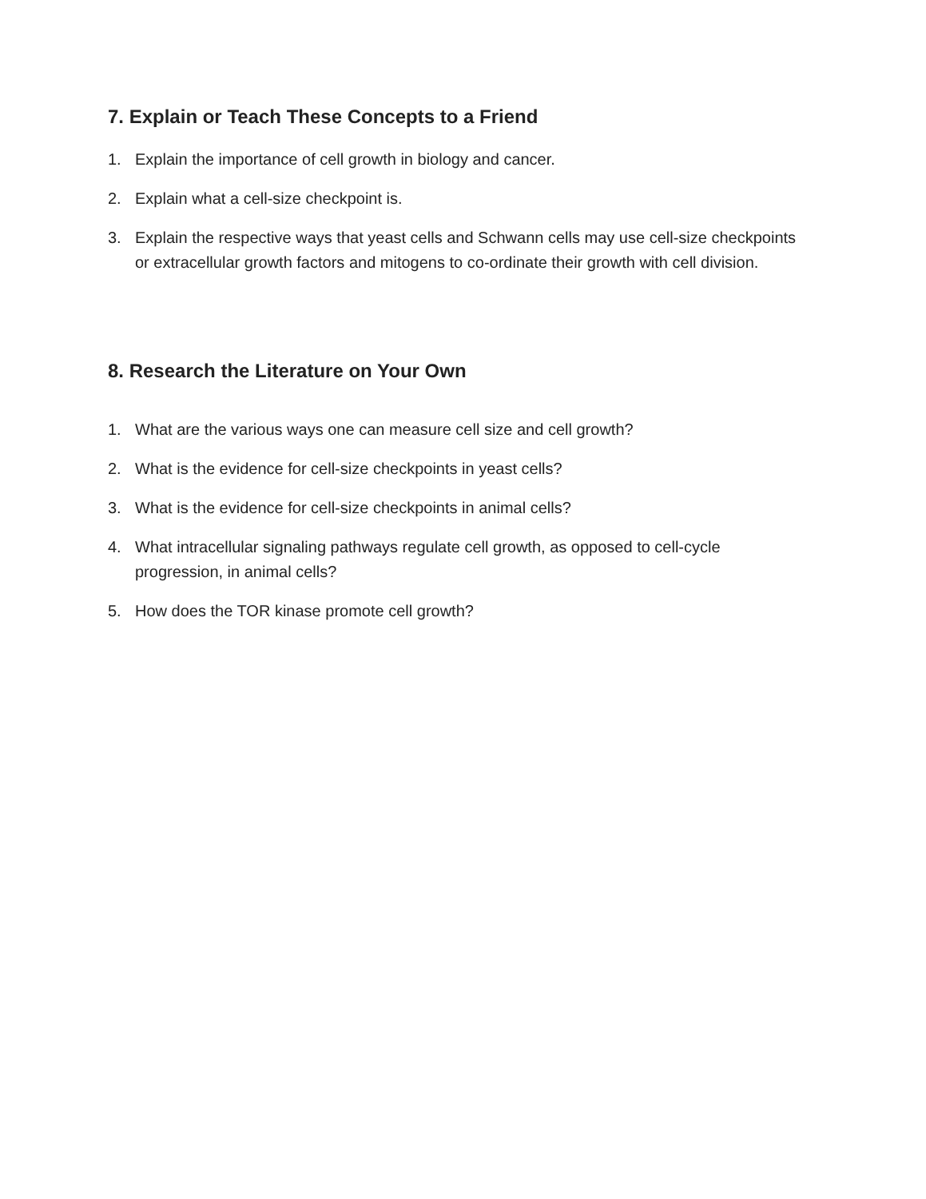7. Explain or Teach These Concepts to a Friend
1. Explain the importance of cell growth in biology and cancer.
2. Explain what a cell-size checkpoint is.
3. Explain the respective ways that yeast cells and Schwann cells may use cell-size checkpoints or extracellular growth factors and mitogens to co-ordinate their growth with cell division.
8. Research the Literature on Your Own
1. What are the various ways one can measure cell size and cell growth?
2. What is the evidence for cell-size checkpoints in yeast cells?
3. What is the evidence for cell-size checkpoints in animal cells?
4. What intracellular signaling pathways regulate cell growth, as opposed to cell-cycle progression, in animal cells?
5. How does the TOR kinase promote cell growth?